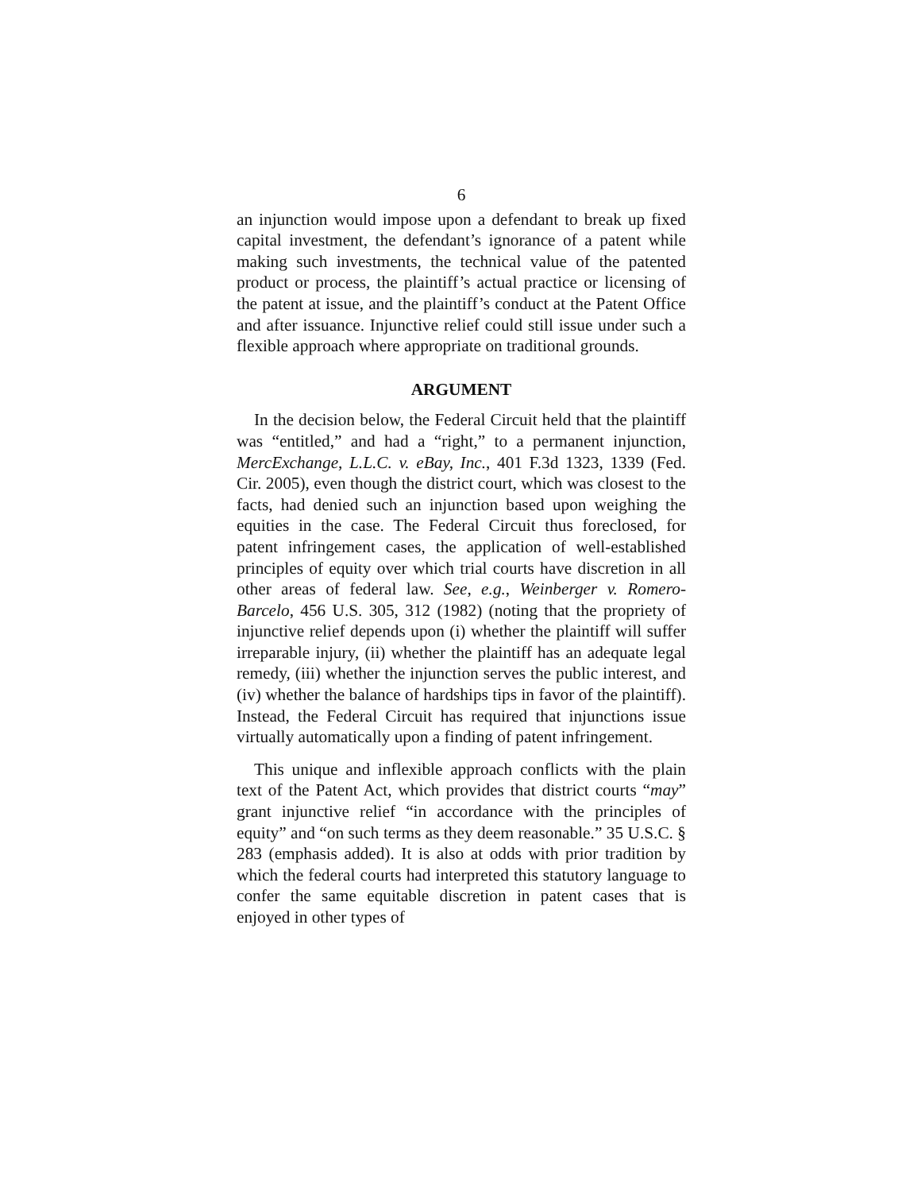6
an injunction would impose upon a defendant to break up fixed capital investment, the defendant’s ignorance of a patent while making such investments, the technical value of the patented product or process, the plaintiff’s actual practice or licensing of the patent at issue, and the plaintiff’s conduct at the Patent Office and after issuance. Injunctive relief could still issue under such a flexible approach where appropriate on traditional grounds.
ARGUMENT
In the decision below, the Federal Circuit held that the plaintiff was “entitled,” and had a “right,” to a permanent injunction, MercExchange, L.L.C. v. eBay, Inc., 401 F.3d 1323, 1339 (Fed. Cir. 2005), even though the district court, which was closest to the facts, had denied such an injunction based upon weighing the equities in the case. The Federal Circuit thus foreclosed, for patent infringement cases, the application of well-established principles of equity over which trial courts have discretion in all other areas of federal law. See, e.g., Weinberger v. Romero-Barcelo, 456 U.S. 305, 312 (1982) (noting that the propriety of injunctive relief depends upon (i) whether the plaintiff will suffer irreparable injury, (ii) whether the plaintiff has an adequate legal remedy, (iii) whether the injunction serves the public interest, and (iv) whether the balance of hardships tips in favor of the plaintiff). Instead, the Federal Circuit has required that injunctions issue virtually automatically upon a finding of patent infringement.
This unique and inflexible approach conflicts with the plain text of the Patent Act, which provides that district courts “may” grant injunctive relief “in accordance with the principles of equity” and “on such terms as they deem reasonable.” 35 U.S.C. § 283 (emphasis added). It is also at odds with prior tradition by which the federal courts had interpreted this statutory language to confer the same equitable discretion in patent cases that is enjoyed in other types of